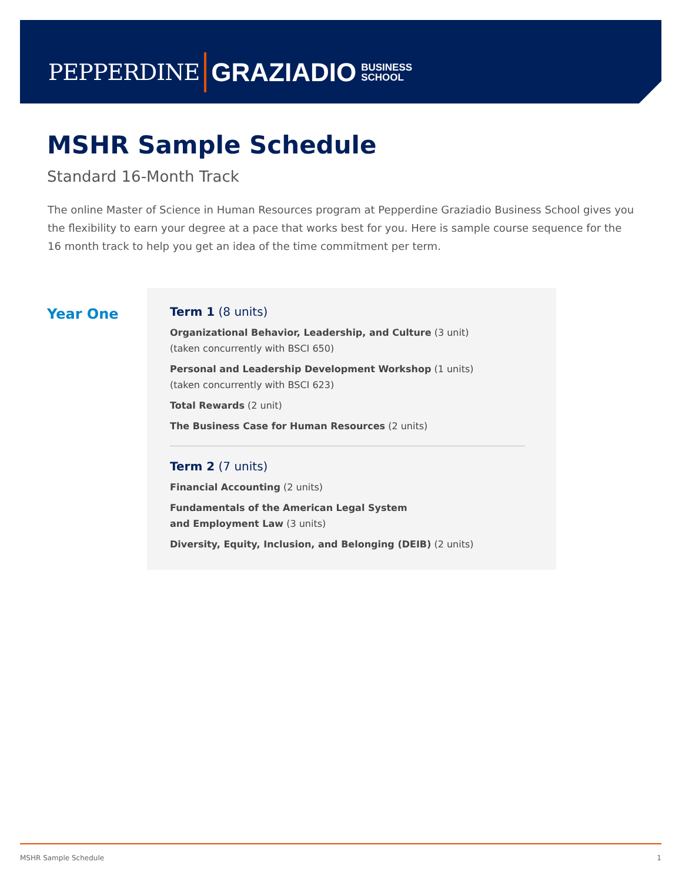PEPPERDINE GRAZIADIO BUSINESS
SCHOOL
MSHR Sample Schedule
Standard 16-Month Track
The online Master of Science in Human Resources program at Pepperdine Graziadio Business School gives you the flexibility to earn your degree at a pace that works best for you. Here is sample course sequence for the 16 month track to help you get an idea of the time commitment per term.
Year One
Term 1 (8 units)
Organizational Behavior, Leadership, and Culture (3 unit)
(taken concurrently with BSCI 650)
Personal and Leadership Development Workshop (1 units)
(taken concurrently with BSCI 623)
Total Rewards (2 unit)
The Business Case for Human Resources (2 units)
Term 2 (7 units)
Financial Accounting (2 units)
Fundamentals of the American Legal System
and Employment Law (3 units)
Diversity, Equity, Inclusion, and Belonging (DEIB) (2 units)
MSHR Sample Schedule 1